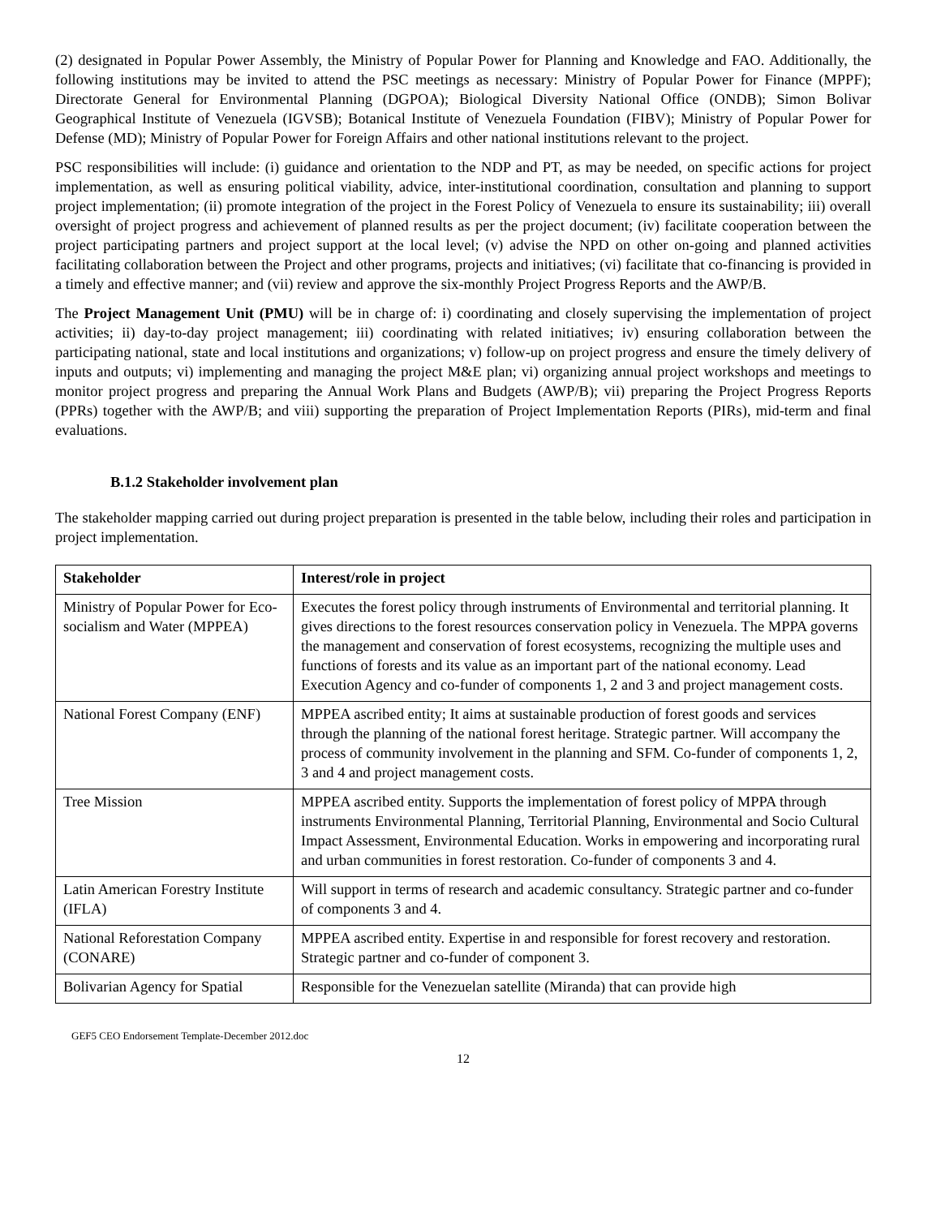(2) designated in Popular Power Assembly, the Ministry of Popular Power for Planning and Knowledge and FAO. Additionally, the following institutions may be invited to attend the PSC meetings as necessary: Ministry of Popular Power for Finance (MPPF); Directorate General for Environmental Planning (DGPOA); Biological Diversity National Office (ONDB); Simon Bolivar Geographical Institute of Venezuela (IGVSB); Botanical Institute of Venezuela Foundation (FIBV); Ministry of Popular Power for Defense (MD); Ministry of Popular Power for Foreign Affairs and other national institutions relevant to the project.
PSC responsibilities will include: (i) guidance and orientation to the NDP and PT, as may be needed, on specific actions for project implementation, as well as ensuring political viability, advice, inter-institutional coordination, consultation and planning to support project implementation; (ii) promote integration of the project in the Forest Policy of Venezuela to ensure its sustainability; iii) overall oversight of project progress and achievement of planned results as per the project document; (iv) facilitate cooperation between the project participating partners and project support at the local level; (v) advise the NPD on other on-going and planned activities facilitating collaboration between the Project and other programs, projects and initiatives; (vi) facilitate that co-financing is provided in a timely and effective manner; and (vii) review and approve the six-monthly Project Progress Reports and the AWP/B.
The Project Management Unit (PMU) will be in charge of: i) coordinating and closely supervising the implementation of project activities; ii) day-to-day project management; iii) coordinating with related initiatives; iv) ensuring collaboration between the participating national, state and local institutions and organizations; v) follow-up on project progress and ensure the timely delivery of inputs and outputs; vi) implementing and managing the project M&E plan; vi) organizing annual project workshops and meetings to monitor project progress and preparing the Annual Work Plans and Budgets (AWP/B); vii) preparing the Project Progress Reports (PPRs) together with the AWP/B; and viii) supporting the preparation of Project Implementation Reports (PIRs), mid-term and final evaluations.
B.1.2 Stakeholder involvement plan
The stakeholder mapping carried out during project preparation is presented in the table below, including their roles and participation in project implementation.
| Stakeholder | Interest/role in project |
| --- | --- |
| Ministry of Popular Power for Eco-socialism and Water (MPPEA) | Executes the forest policy through instruments of Environmental and territorial planning. It gives directions to the forest resources conservation policy in Venezuela. The MPPA governs the management and conservation of forest ecosystems, recognizing the multiple uses and functions of forests and its value as an important part of the national economy. Lead Execution Agency and co-funder of components 1, 2 and 3 and project management costs. |
| National Forest Company (ENF) | MPPEA ascribed entity; It aims at sustainable production of forest goods and services through the planning of the national forest heritage. Strategic partner. Will accompany the process of community involvement in the planning and SFM. Co-funder of components 1, 2, 3 and 4 and project management costs. |
| Tree Mission | MPPEA ascribed entity. Supports the implementation of forest policy of MPPA through instruments Environmental Planning, Territorial Planning, Environmental and Socio Cultural Impact Assessment, Environmental Education. Works in empowering and incorporating rural and urban communities in forest restoration. Co-funder of components 3 and 4. |
| Latin American Forestry Institute (IFLA) | Will support in terms of research and academic consultancy. Strategic partner and co-funder of components 3 and 4. |
| National Reforestation Company (CONARE) | MPPEA ascribed entity. Expertise in and responsible for forest recovery and restoration. Strategic partner and co-funder of component 3. |
| Bolivarian Agency for Spatial | Responsible for the Venezuelan satellite (Miranda) that can provide high |
GEF5 CEO Endorsement Template-December 2012.doc
12